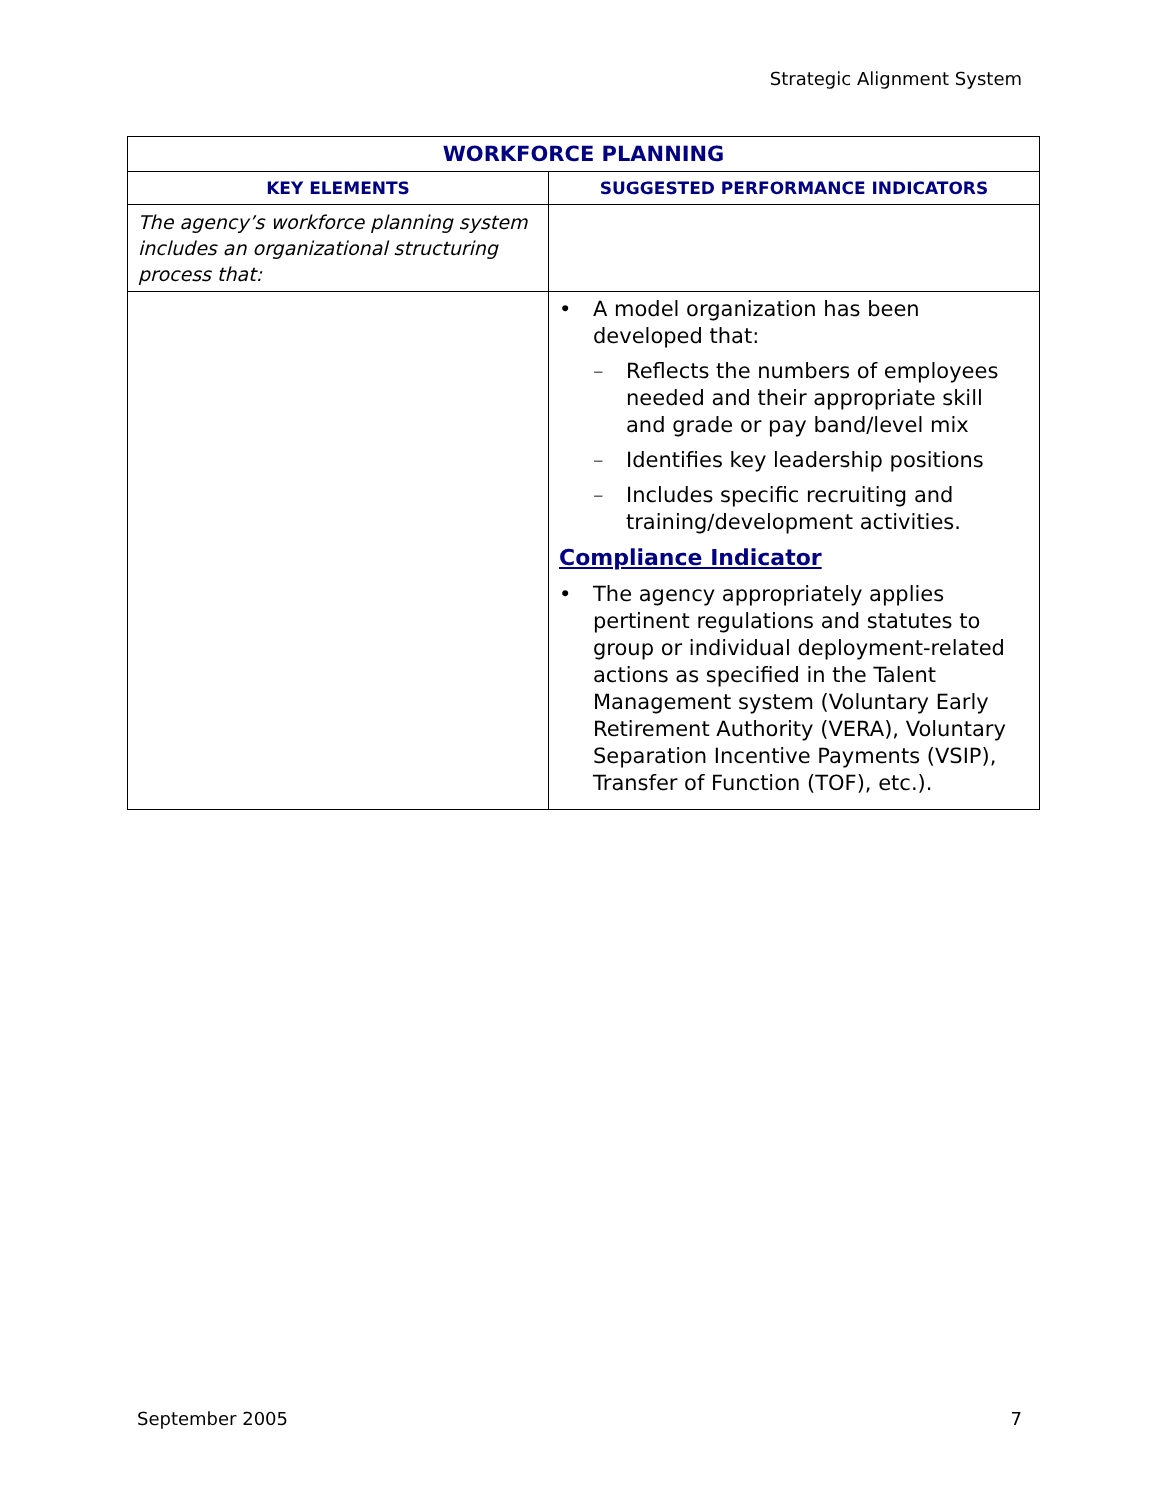Strategic Alignment System
| WORKFORCE PLANNING | |
| --- | --- |
| KEY ELEMENTS | SUGGESTED PERFORMANCE INDICATORS |
| The agency’s workforce planning system includes an organizational structuring process that: | |
| | • A model organization has been developed that: – Reflects the numbers of employees needed and their appropriate skill and grade or pay band/level mix – Identifies key leadership positions – Includes specific recruiting and training/development activities. Compliance Indicator • The agency appropriately applies pertinent regulations and statutes to group or individual deployment-related actions as specified in the Talent Management system (Voluntary Early Retirement Authority (VERA), Voluntary Separation Incentive Payments (VSIP), Transfer of Function (TOF), etc.). |
September 2005 7